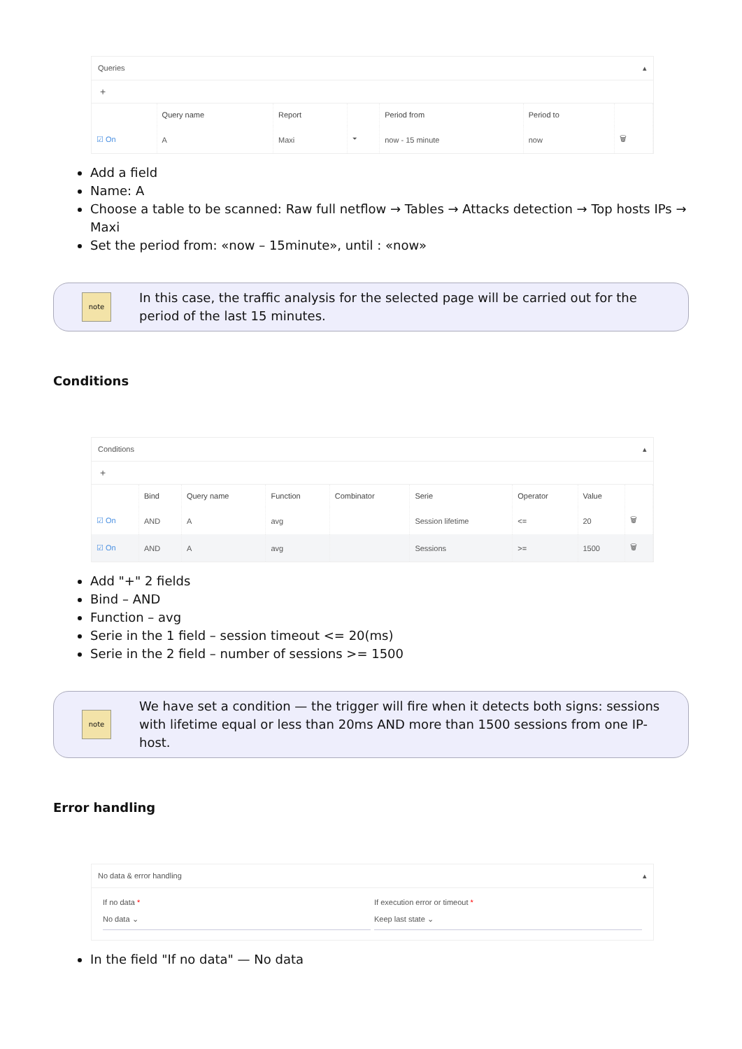Queries ▴
+
| | Query name | Report | | Period from | Period to | |
| --- | --- | --- | --- | --- | --- | --- |
| ☑ On | A | Maxi | ⏷ | now - 15 minute | now | 🗑 |
Add a field
Name: A
Choose a table to be scanned: Raw full netflow → Tables → Attacks detection → Top hosts IPs → Maxi
Set the period from: «now – 15minute», until : «now»
note
In this case, the traffic analysis for the selected page will be carried out for the period of the last 15 minutes.
Conditions
Conditions ▴
+
| | Bind | Query name | Function | Combinator | Serie | Operator | Value | |
| --- | --- | --- | --- | --- | --- | --- | --- | --- |
| ☑ On | AND | A | avg | | Session lifetime | <= | 20 | 🗑 |
| ☑ On | AND | A | avg | | Sessions | >= | 1500 | 🗑 |
Add "+" 2 fields
Bind – AND
Function – avg
Serie in the 1 field – session timeout <= 20(ms)
Serie in the 2 field – number of sessions >= 1500
note
We have set a condition — the trigger will fire when it detects both signs: sessions with lifetime equal or less than 20ms AND more than 1500 sessions from one IP-host.
Error handling
No data & error handling ▴
If no data *
No data ⌄
If execution error or timeout *
Keep last state ⌄
In the field "If no data" — No data